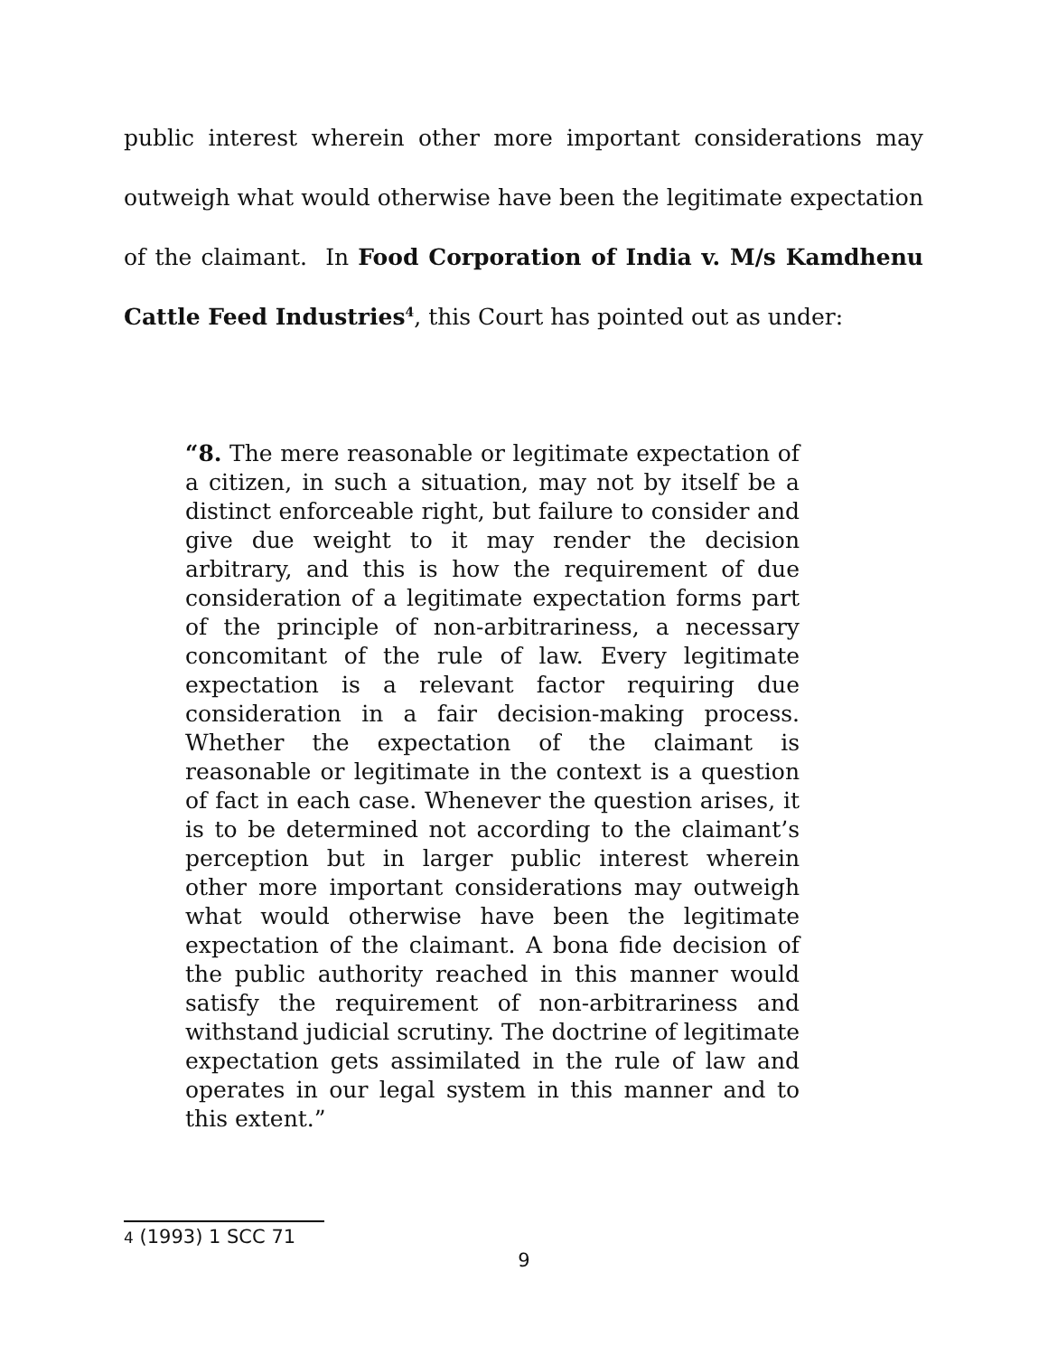public interest wherein other more important considerations may outweigh what would otherwise have been the legitimate expectation of the claimant. In Food Corporation of India v. M/s Kamdhenu Cattle Feed Industries<sup>4</sup>, this Court has pointed out as under:
“8. The mere reasonable or legitimate expectation of a citizen, in such a situation, may not by itself be a distinct enforceable right, but failure to consider and give due weight to it may render the decision arbitrary, and this is how the requirement of due consideration of a legitimate expectation forms part of the principle of non-arbitrariness, a necessary concomitant of the rule of law. Every legitimate expectation is a relevant factor requiring due consideration in a fair decision-making process. Whether the expectation of the claimant is reasonable or legitimate in the context is a question of fact in each case. Whenever the question arises, it is to be determined not according to the claimant’s perception but in larger public interest wherein other more important considerations may outweigh what would otherwise have been the legitimate expectation of the claimant. A bona fide decision of the public authority reached in this manner would satisfy the requirement of non-arbitrariness and withstand judicial scrutiny. The doctrine of legitimate expectation gets assimilated in the rule of law and operates in our legal system in this manner and to this extent.”
4 (1993) 1 SCC 71
9